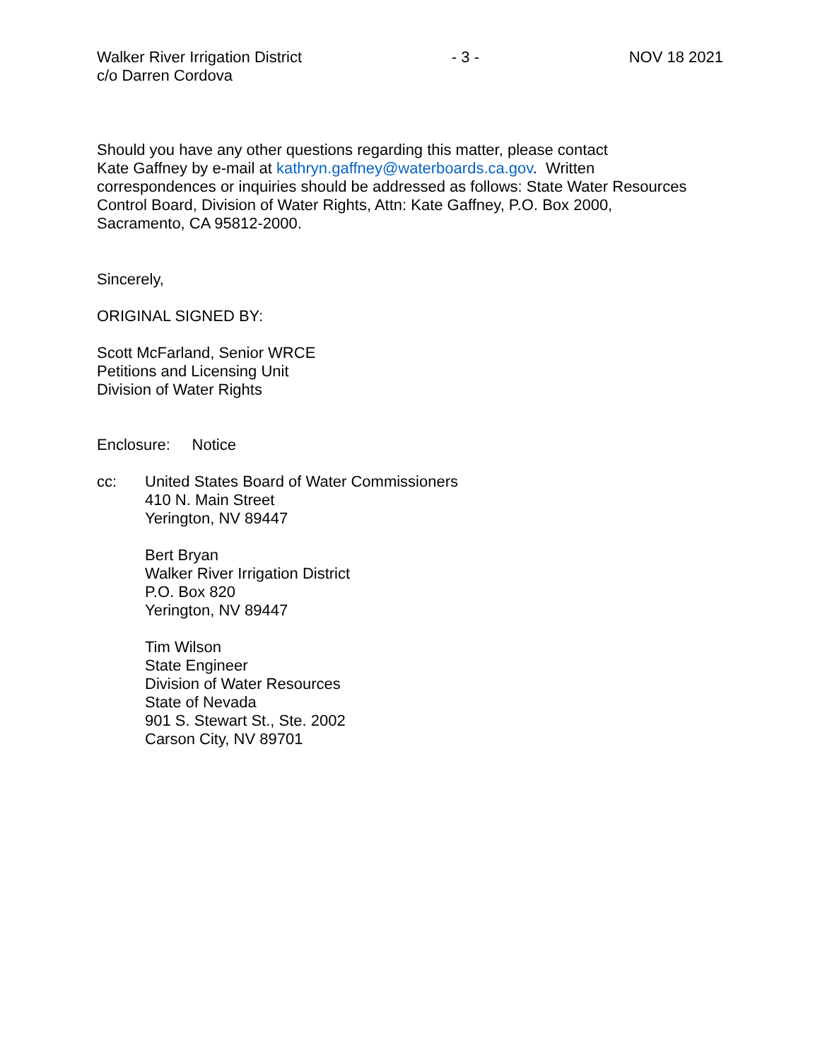Walker River Irrigation District
c/o Darren Cordova
- 3 - NOV 18 2021
Should you have any other questions regarding this matter, please contact
Kate Gaffney by e-mail at kathryn.gaffney@waterboards.ca.gov. Written
correspondences or inquiries should be addressed as follows: State Water Resources
Control Board, Division of Water Rights, Attn: Kate Gaffney, P.O. Box 2000,
Sacramento, CA 95812-2000.
Sincerely,
ORIGINAL SIGNED BY:
Scott McFarland, Senior WRCE
Petitions and Licensing Unit
Division of Water Rights
Enclosure: Notice
cc: United States Board of Water Commissioners
410 N. Main Street
Yerington, NV 89447
Bert Bryan
Walker River Irrigation District
P.O. Box 820
Yerington, NV 89447
Tim Wilson
State Engineer
Division of Water Resources
State of Nevada
901 S. Stewart St., Ste. 2002
Carson City, NV 89701